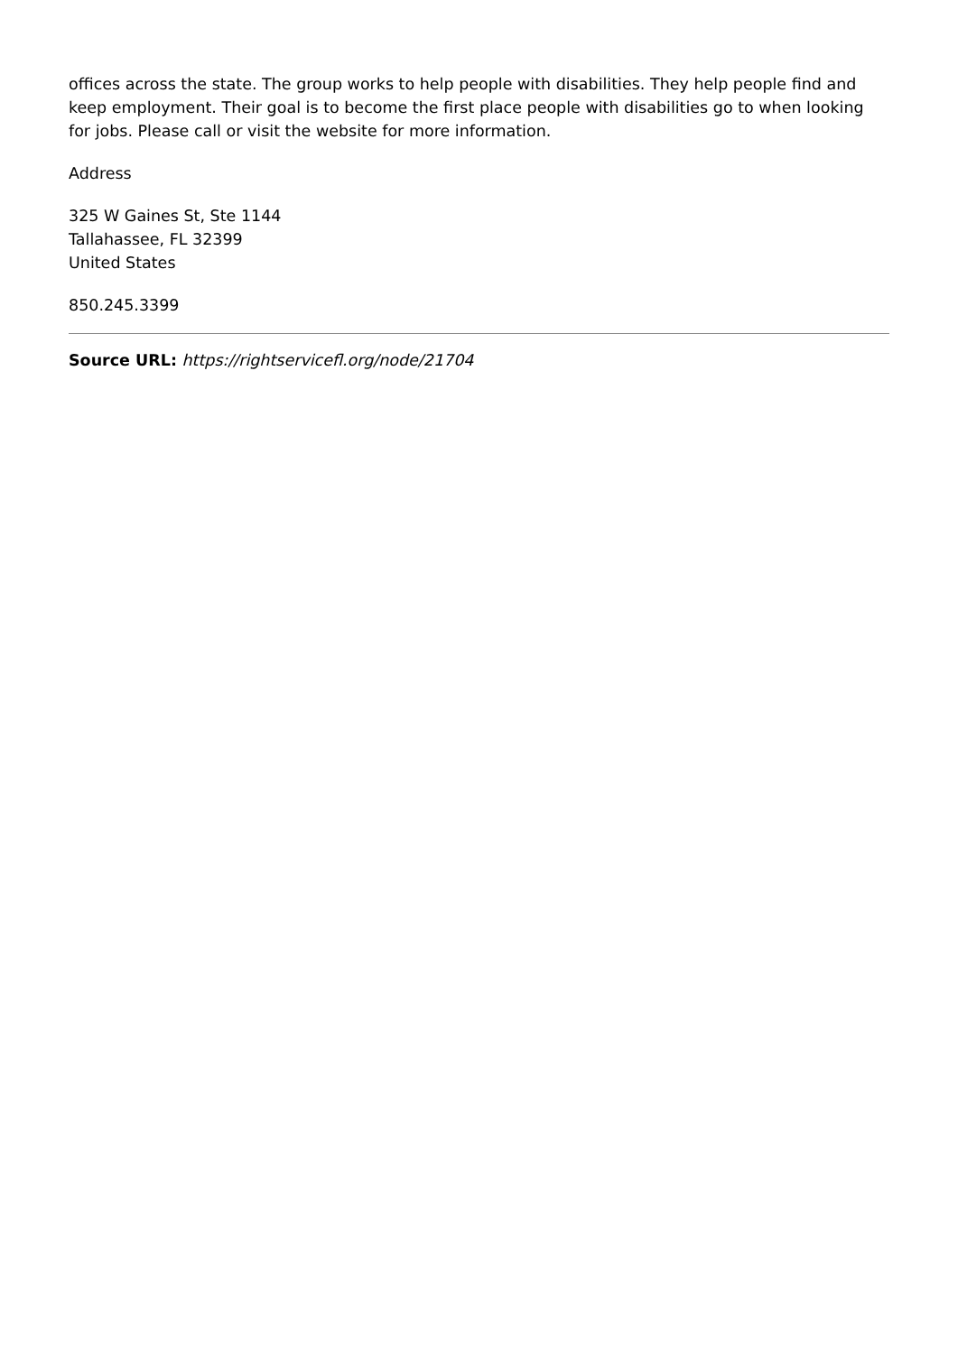offices across the state. The group works to help people with disabilities. They help people find and keep employment. Their goal is to become the first place people with disabilities go to when looking for jobs. Please call or visit the website for more information.
Address
325 W Gaines St, Ste 1144
Tallahassee, FL 32399
United States
850.245.3399
Source URL: https://rightservicefl.org/node/21704